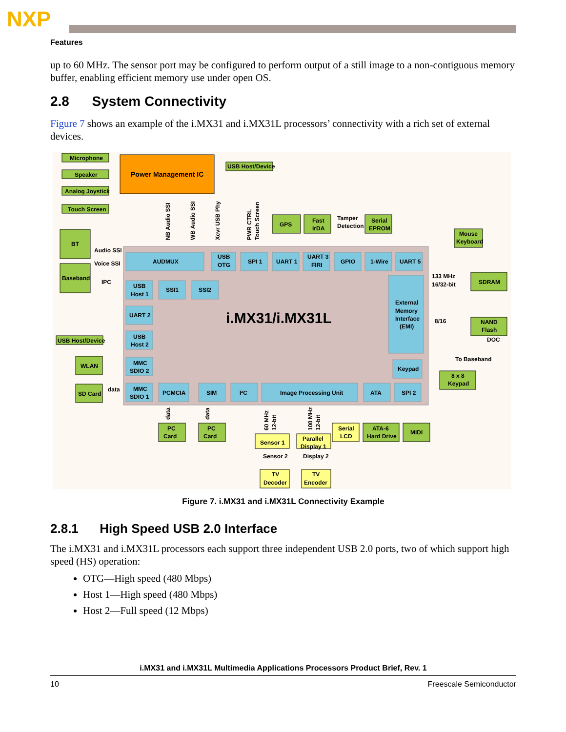NXP
Features
up to 60 MHz. The sensor port may be configured to perform output of a still image to a non-contiguous memory buffer, enabling efficient memory use under open OS.
2.8 System Connectivity
Figure 7 shows an example of the i.MX31 and i.MX31L processors’ connectivity with a rich set of external devices.
i.MX31/i.MX31L
Power Management IC
Microphone
Speaker
Analog Joystick
Touch Screen
USB Host/Device
BT
Baseband
Audio SSI
Voice SSI
IPC
AUDMUX
USB
OTG
SPI 1
UART 1
UART 3
FIRI
GPIO
1-Wire
UART 5
GPS
Fast
IrDA
Tamper
Detection
Serial
EPROM
Mouse
Keyboard
USB
Host 1
SSI1
SSI2
UART 2
USB
Host 2
MMC
SDIO 2
MMC
SDIO 1
USB Host/Device
WLAN
SD Card
data
External
Memory
Interface
(EMI)
Keypad
133 MHz
16/32-bit
SDRAM
8/16
NAND
Flash
DOC
To Baseband
8 x 8
Keypad
PCMCIA
SIM
I²C
Image Processing Unit
ATA
SPI 2
PC
Card
PC
Card
Sensor 1
Sensor 2
Parallel
Display 1
Display 2
Serial
LCD
ATA-6
Hard Drive
MIDI
TV
Decoder
TV
Encoder
NB Audio SSI
WB Audio SSI
Xcvr USB Phy
PWR CTRL
Touch Screen
data
data
60 MHz
12-bit
100 MHz
12-bit
Figure 7. i.MX31 and i.MX31L Connectivity Example
2.8.1 High Speed USB 2.0 Interface
The i.MX31 and i.MX31L processors each support three independent USB 2.0 ports, two of which support high speed (HS) operation:
OTG—High speed (480 Mbps)
Host 1—High speed (480 Mbps)
Host 2—Full speed (12 Mbps)
i.MX31 and i.MX31L Multimedia Applications Processors Product Brief, Rev. 1
10 Freescale Semiconductor